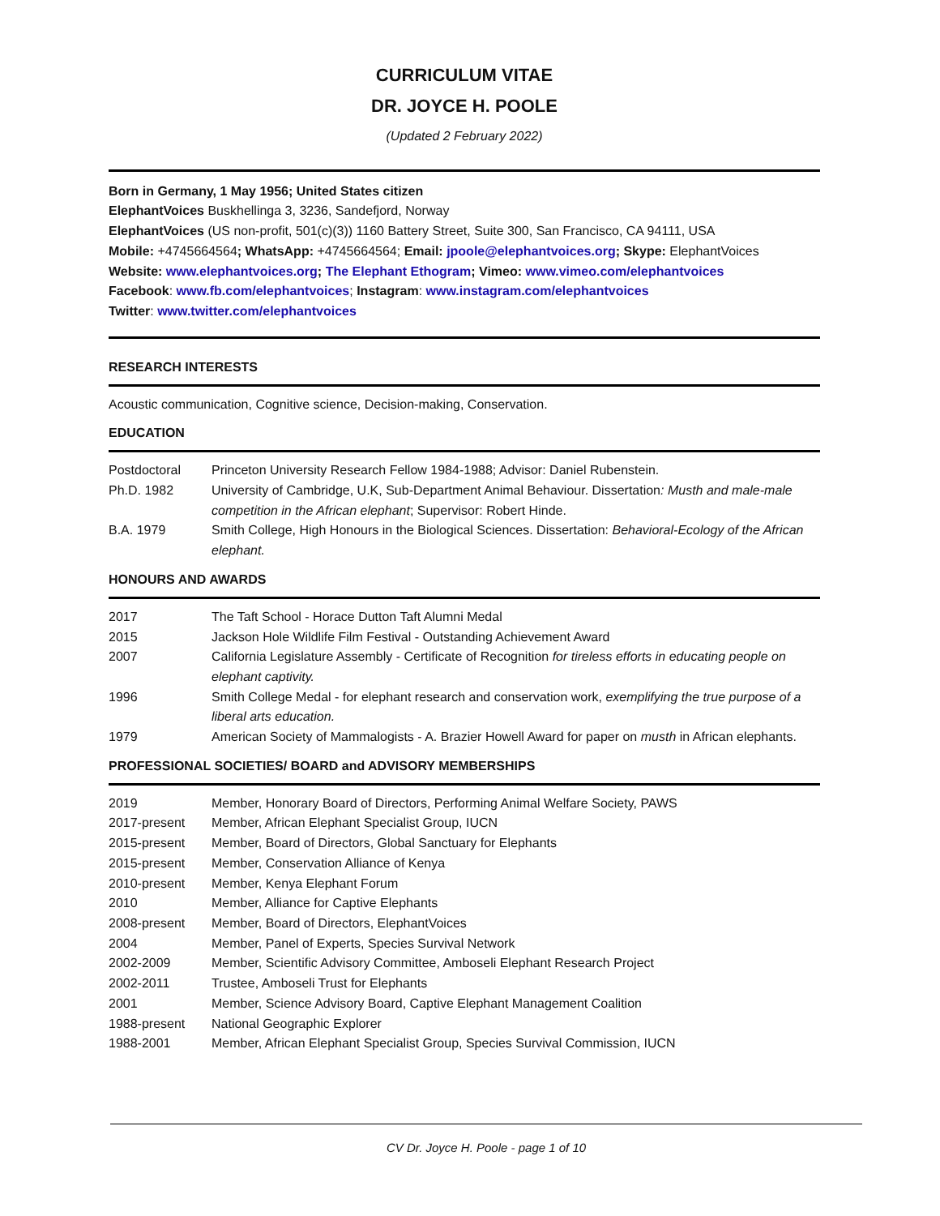CURRICULUM VITAE
DR. JOYCE H. POOLE
(Updated 2 February 2022)
Born in Germany, 1 May 1956; United States citizen
ElephantVoices Buskhellinga 3, 3236, Sandefjord, Norway
ElephantVoices (US non-profit, 501(c)(3)) 1160 Battery Street, Suite 300, San Francisco, CA 94111, USA
Mobile: +4745664564; WhatsApp: +4745664564; Email: jpoole@elephantvoices.org; Skype: ElephantVoices
Website: www.elephantvoices.org; The Elephant Ethogram; Vimeo: www.vimeo.com/elephantvoices
Facebook: www.fb.com/elephantvoices; Instagram: www.instagram.com/elephantvoices
Twitter: www.twitter.com/elephantvoices
RESEARCH INTERESTS
Acoustic communication, Cognitive science, Decision-making, Conservation.
EDUCATION
| Postdoctoral | Princeton University Research Fellow 1984-1988; Advisor: Daniel Rubenstein. |
| Ph.D. 1982 | University of Cambridge, U.K, Sub-Department Animal Behaviour. Dissertation : Musth and male-male competition in the African elephant ; Supervisor: Robert Hinde. |
| B.A. 1979 | Smith College, High Honours in the Biological Sciences. Dissertation: Behavioral-Ecology of the African elephant. |
HONOURS AND AWARDS
| 2017 | The Taft School - Horace Dutton Taft Alumni Medal |
| 2015 | Jackson Hole Wildlife Film Festival - Outstanding Achievement Award |
| 2007 | California Legislature Assembly - Certificate of Recognition for tireless efforts in educating people on elephant captivity. |
| 1996 | Smith College Medal - for elephant research and conservation work, exemplifying the true purpose of a liberal arts education. |
| 1979 | American Society of Mammalogists - A. Brazier Howell Award for paper on musth in African elephants. |
PROFESSIONAL SOCIETIES/ BOARD and ADVISORY MEMBERSHIPS
| 2019 | Member, Honorary Board of Directors, Performing Animal Welfare Society, PAWS |
| 2017-present | Member, African Elephant Specialist Group, IUCN |
| 2015-present | Member, Board of Directors, Global Sanctuary for Elephants |
| 2015-present | Member, Conservation Alliance of Kenya |
| 2010-present | Member, Kenya Elephant Forum |
| 2010 | Member, Alliance for Captive Elephants |
| 2008-present | Member, Board of Directors, ElephantVoices |
| 2004 | Member, Panel of Experts, Species Survival Network |
| 2002-2009 | Member, Scientific Advisory Committee, Amboseli Elephant Research Project |
| 2002-2011 | Trustee, Amboseli Trust for Elephants |
| 2001 | Member, Science Advisory Board, Captive Elephant Management Coalition |
| 1988-present | National Geographic Explorer |
| 1988-2001 | Member, African Elephant Specialist Group, Species Survival Commission, IUCN |
CV Dr. Joyce H. Poole - page 1 of 10